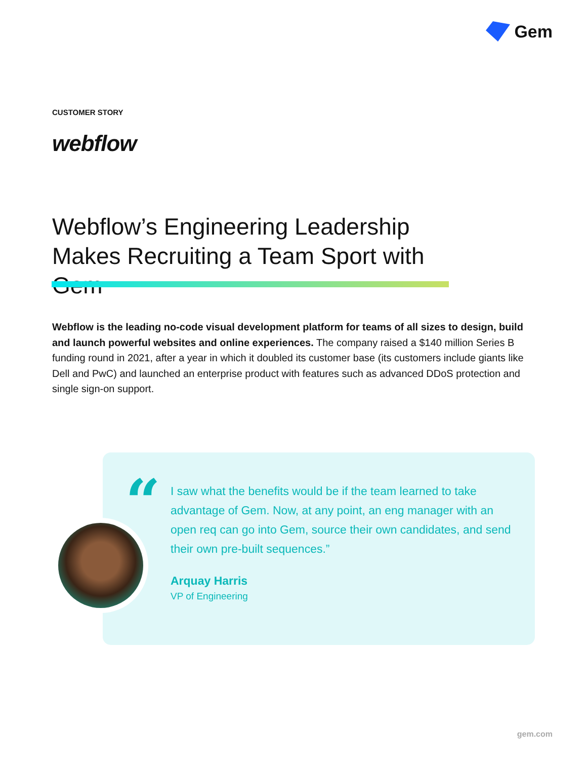Gem
CUSTOMER STORY
webflow
Webflow’s Engineering Leadership Makes Recruiting a Team Sport with Gem
Webflow is the leading no-code visual development platform for teams of all sizes to design, build and launch powerful websites and online experiences. The company raised a $140 million Series B funding round in 2021, after a year in which it doubled its customer base (its customers include giants like Dell and PwC) and launched an enterprise product with features such as advanced DDoS protection and single sign-on support.
“
I saw what the benefits would be if the team learned to take advantage of Gem. Now, at any point, an eng manager with an open req can go into Gem, source their own candidates, and send their own pre-built sequences.”
Arquay Harris
VP of Engineering
gem.com